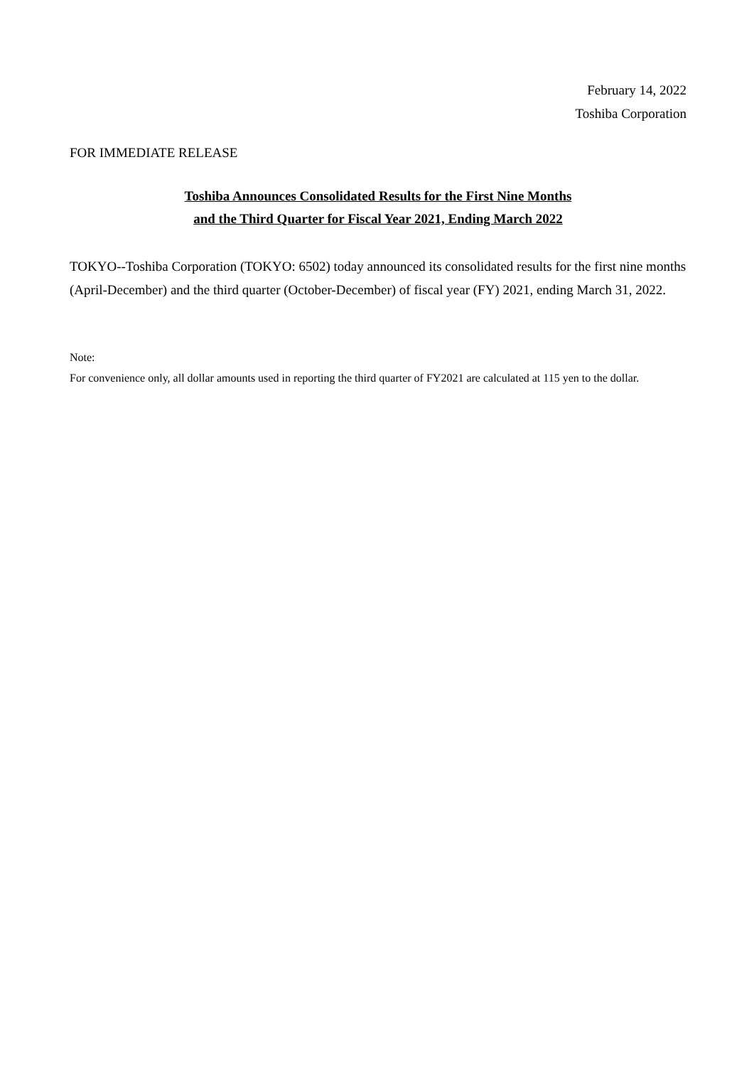February 14, 2022
Toshiba Corporation
FOR IMMEDIATE RELEASE
Toshiba Announces Consolidated Results for the First Nine Months
and the Third Quarter for Fiscal Year 2021, Ending March 2022
TOKYO--Toshiba Corporation (TOKYO: 6502) today announced its consolidated results for the first nine months (April-December) and the third quarter (October-December) of fiscal year (FY) 2021, ending March 31, 2022.
Note:
For convenience only, all dollar amounts used in reporting the third quarter of FY2021 are calculated at 115 yen to the dollar.